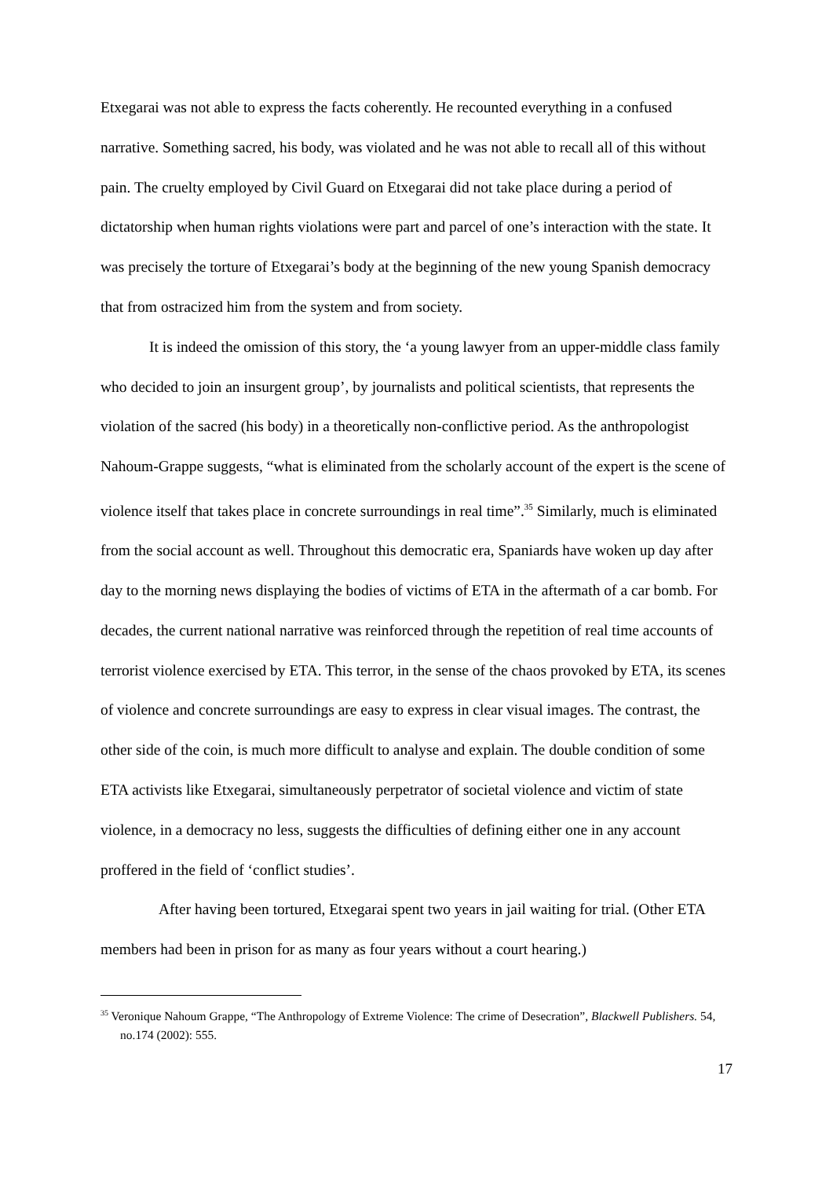Etxegarai was not able to express the facts coherently. He recounted everything in a confused narrative. Something sacred, his body, was violated and he was not able to recall all of this without pain. The cruelty employed by Civil Guard on Etxegarai did not take place during a period of dictatorship when human rights violations were part and parcel of one’s interaction with the state. It was precisely the torture of Etxegarai’s body at the beginning of the new young Spanish democracy that from ostracized him from the system and from society.
It is indeed the omission of this story, the ‘a young lawyer from an upper-middle class family who decided to join an insurgent group’, by journalists and political scientists, that represents the violation of the sacred (his body) in a theoretically non-conflictive period. As the anthropologist Nahoum-Grappe suggests, “what is eliminated from the scholarly account of the expert is the scene of violence itself that takes place in concrete surroundings in real time”.<sup>35</sup> Similarly, much is eliminated from the social account as well. Throughout this democratic era, Spaniards have woken up day after day to the morning news displaying the bodies of victims of ETA in the aftermath of a car bomb. For decades, the current national narrative was reinforced through the repetition of real time accounts of terrorist violence exercised by ETA. This terror, in the sense of the chaos provoked by ETA, its scenes of violence and concrete surroundings are easy to express in clear visual images. The contrast, the other side of the coin, is much more difficult to analyse and explain. The double condition of some ETA activists like Etxegarai, simultaneously perpetrator of societal violence and victim of state violence, in a democracy no less, suggests the difficulties of defining either one in any account proffered in the field of ‘conflict studies’.
After having been tortured, Etxegarai spent two years in jail waiting for trial. (Other ETA members had been in prison for as many as four years without a court hearing.)
<sup>35</sup> Veronique Nahoum Grappe, “The Anthropology of Extreme Violence: The crime of Desecration”, Blackwell Publishers. 54, no.174 (2002): 555.
17